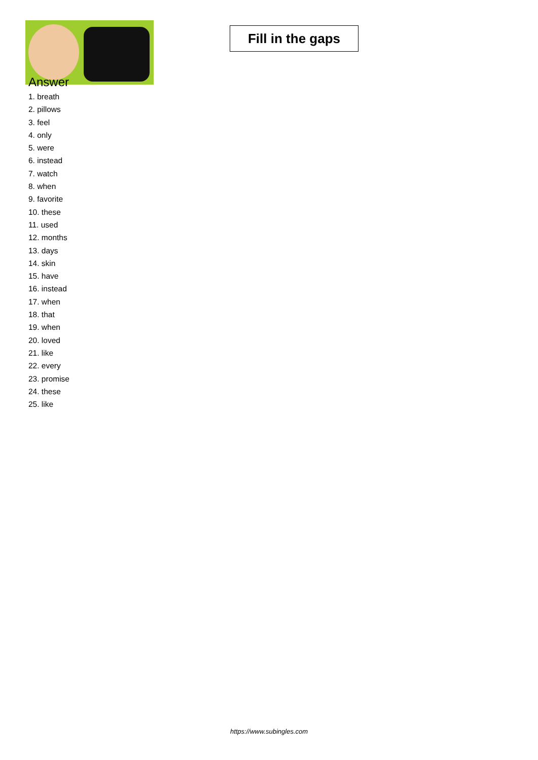Fill in the gaps
Answer
1. breath
2. pillows
3. feel
4. only
5. were
6. instead
7. watch
8. when
9. favorite
10. these
11. used
12. months
13. days
14. skin
15. have
16. instead
17. when
18. that
19. when
20. loved
21. like
22. every
23. promise
24. these
25. like
https://www.subingles.com